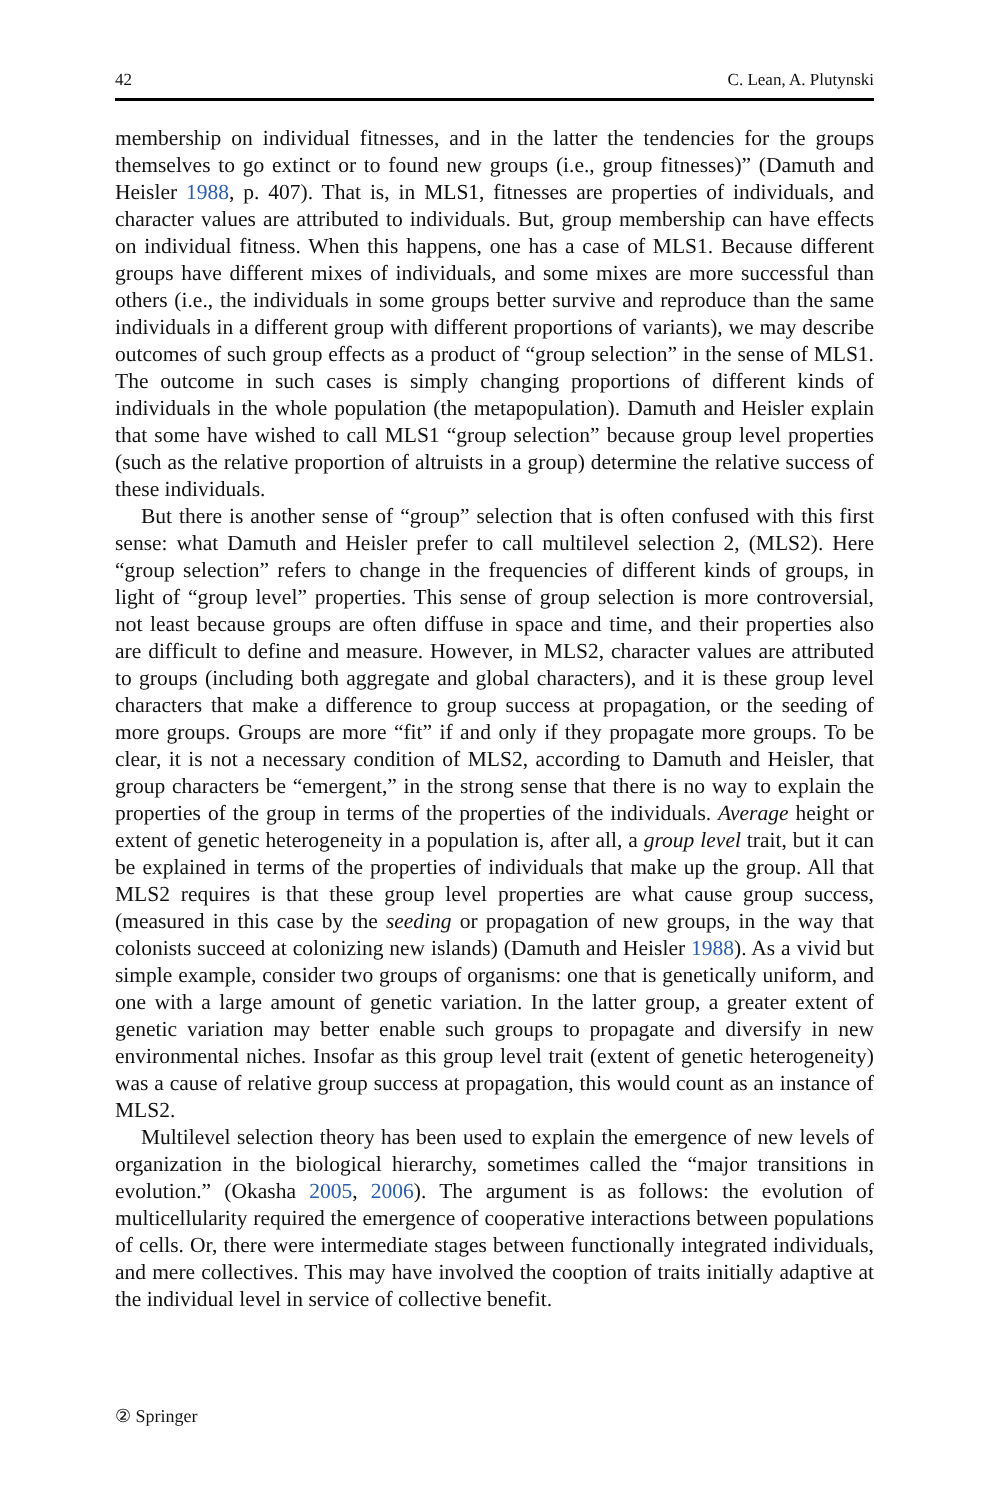42 C. Lean, A. Plutynski
membership on individual fitnesses, and in the latter the tendencies for the groups themselves to go extinct or to found new groups (i.e., group fitnesses)” (Damuth and Heisler 1988, p. 407). That is, in MLS1, fitnesses are properties of individuals, and character values are attributed to individuals. But, group membership can have effects on individual fitness. When this happens, one has a case of MLS1. Because different groups have different mixes of individuals, and some mixes are more successful than others (i.e., the individuals in some groups better survive and reproduce than the same individuals in a different group with different proportions of variants), we may describe outcomes of such group effects as a product of “group selection” in the sense of MLS1. The outcome in such cases is simply changing proportions of different kinds of individuals in the whole population (the metapopulation). Damuth and Heisler explain that some have wished to call MLS1 “group selection” because group level properties (such as the relative proportion of altruists in a group) determine the relative success of these individuals.
But there is another sense of “group” selection that is often confused with this first sense: what Damuth and Heisler prefer to call multilevel selection 2, (MLS2). Here “group selection” refers to change in the frequencies of different kinds of groups, in light of “group level” properties. This sense of group selection is more controversial, not least because groups are often diffuse in space and time, and their properties also are difficult to define and measure. However, in MLS2, character values are attributed to groups (including both aggregate and global characters), and it is these group level characters that make a difference to group success at propagation, or the seeding of more groups. Groups are more “fit” if and only if they propagate more groups. To be clear, it is not a necessary condition of MLS2, according to Damuth and Heisler, that group characters be “emergent,” in the strong sense that there is no way to explain the properties of the group in terms of the properties of the individuals. Average height or extent of genetic heterogeneity in a population is, after all, a group level trait, but it can be explained in terms of the properties of individuals that make up the group. All that MLS2 requires is that these group level properties are what cause group success, (measured in this case by the seeding or propagation of new groups, in the way that colonists succeed at colonizing new islands) (Damuth and Heisler 1988). As a vivid but simple example, consider two groups of organisms: one that is genetically uniform, and one with a large amount of genetic variation. In the latter group, a greater extent of genetic variation may better enable such groups to propagate and diversify in new environmental niches. Insofar as this group level trait (extent of genetic heterogeneity) was a cause of relative group success at propagation, this would count as an instance of MLS2.
Multilevel selection theory has been used to explain the emergence of new levels of organization in the biological hierarchy, sometimes called the “major transitions in evolution.” (Okasha 2005, 2006). The argument is as follows: the evolution of multicellularity required the emergence of cooperative interactions between populations of cells. Or, there were intermediate stages between functionally integrated individuals, and mere collectives. This may have involved the cooption of traits initially adaptive at the individual level in service of collective benefit.
② Springer